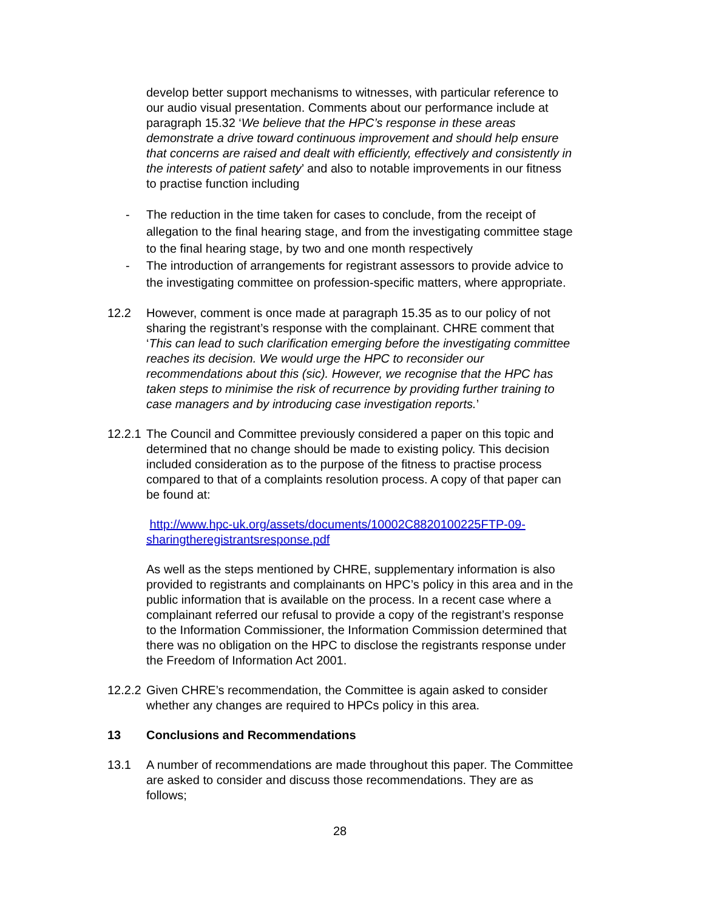develop better support mechanisms to witnesses, with particular reference to our audio visual presentation. Comments about our performance include at paragraph 15.32 ‘We believe that the HPC’s response in these areas demonstrate a drive toward continuous improvement and should help ensure that concerns are raised and dealt with efficiently, effectively and consistently in the interests of patient safety’ and also to notable improvements in our fitness to practise function including
- The reduction in the time taken for cases to conclude, from the receipt of allegation to the final hearing stage, and from the investigating committee stage to the final hearing stage, by two and one month respectively
- The introduction of arrangements for registrant assessors to provide advice to the investigating committee on profession-specific matters, where appropriate.
12.2 However, comment is once made at paragraph 15.35 as to our policy of not sharing the registrant’s response with the complainant. CHRE comment that ‘This can lead to such clarification emerging before the investigating committee reaches its decision. We would urge the HPC to reconsider our recommendations about this (sic). However, we recognise that the HPC has taken steps to minimise the risk of recurrence by providing further training to case managers and by introducing case investigation reports.’
12.2.1 The Council and Committee previously considered a paper on this topic and determined that no change should be made to existing policy. This decision included consideration as to the purpose of the fitness to practise process compared to that of a complaints resolution process. A copy of that paper can be found at:
http://www.hpc-uk.org/assets/documents/10002C8820100225FTP-09-sharingtheregistrantsresponse.pdf
As well as the steps mentioned by CHRE, supplementary information is also provided to registrants and complainants on HPC’s policy in this area and in the public information that is available on the process. In a recent case where a complainant referred our refusal to provide a copy of the registrant’s response to the Information Commissioner, the Information Commission determined that there was no obligation on the HPC to disclose the registrants response under the Freedom of Information Act 2001.
12.2.2 Given CHRE’s recommendation, the Committee is again asked to consider whether any changes are required to HPCs policy in this area.
13 Conclusions and Recommendations
13.1 A number of recommendations are made throughout this paper. The Committee are asked to consider and discuss those recommendations. They are as follows;
28